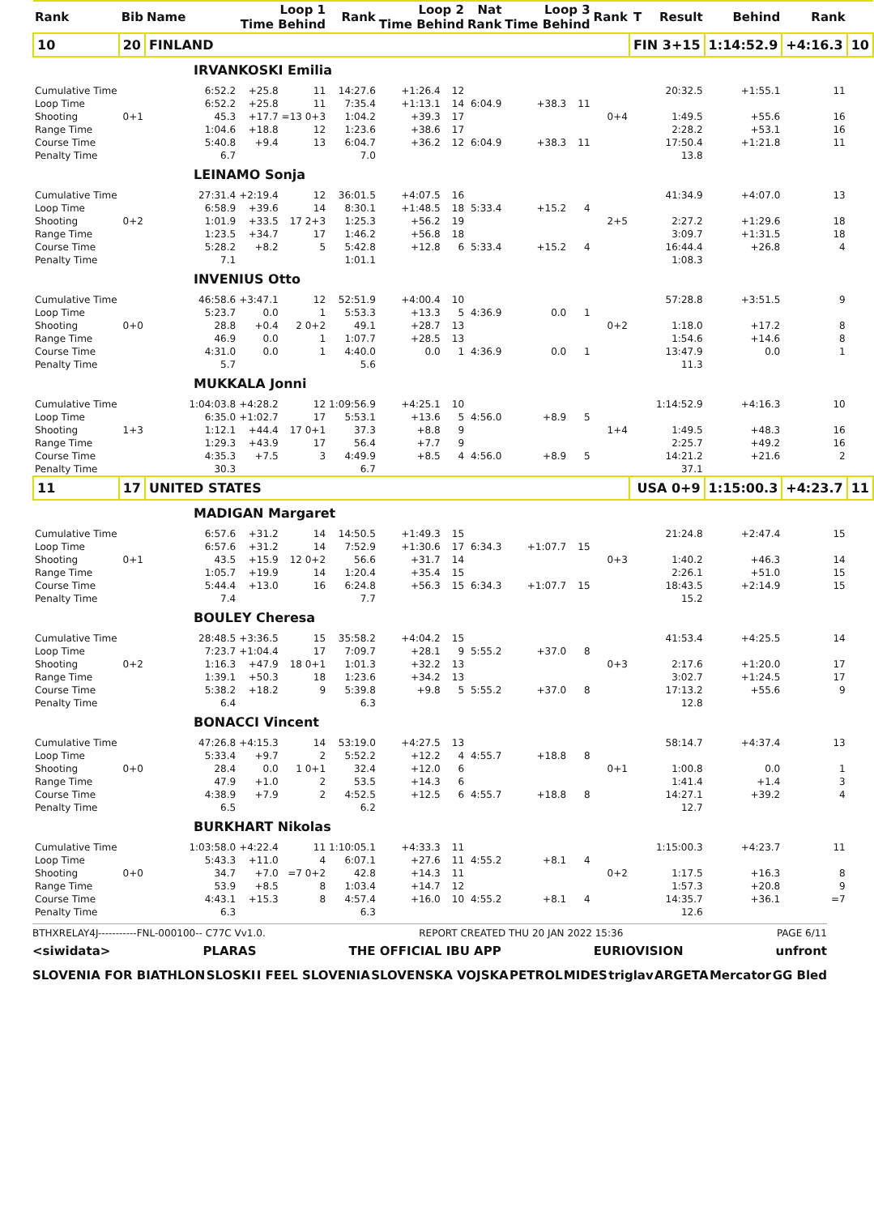| Rank | Bib | Name | Loop 1 Time Behind | | | Rank | Loop 2 Time Behind | | Nat Rank | Loop 3 Time Behind | | Rank | T | Result | Behind | Rank | |
| --- | --- | --- | --- | --- | --- | --- | --- | --- | --- | --- | --- | --- | --- | --- | --- | --- | --- |
| 10 | 20 | FINLAND | | | | | | | | | | | FIN 3+15 | | 1:14:52.9 | +4:16.3 | 10 |
| IRVANKOSKI Emilia | | | | | | | | | | | | | | | | | |
| Cumulative Time | | | 6:52.2 | +25.8 | 11 | 14:27.6 | +1:26.4 | 12 | | | | | | 20:32.5 | +1:55.1 | 11 | |
| Loop Time | | | 6:52.2 | +25.8 | 11 | 7:35.4 | +1:13.1 | 14 | 6:04.9 | +38.3 | 11 | | | | | | |
| Shooting | 0+1 | | 45.3 | +17.7 | =13 0+3 | 1:04.2 | +39.3 | 17 | | | | 0+4 | | 1:49.5 | +55.6 | 16 | |
| Range Time | | | 1:04.6 | +18.8 | 12 | 1:23.6 | +38.6 | 17 | | | | | | 2:28.2 | +53.1 | 16 | |
| Course Time | | | 5:40.8 | +9.4 | 13 | 6:04.7 | +36.2 | 12 | 6:04.9 | +38.3 | 11 | | | 17:50.4 | +1:21.8 | 11 | |
| Penalty Time | | | 6.7 | | | 7.0 | | | | | | | | 13.8 | | | |
| LEINAMO Sonja | | | | | | | | | | | | | | | | | |
| Cumulative Time | | | 27:31.4 | +2:19.4 | 12 | 36:01.5 | +4:07.5 | 16 | | | | | | 41:34.9 | +4:07.0 | 13 | |
| Loop Time | | | 6:58.9 | +39.6 | 14 | 8:30.1 | +1:48.5 | 18 | 5:33.4 | +15.2 | 4 | | | | | | |
| Shooting | 0+2 | | 1:01.9 | +33.5 | 17 2+3 | 1:25.3 | +56.2 | 19 | | | | 2+5 | | 2:27.2 | +1:29.6 | 18 | |
| Range Time | | | 1:23.5 | +34.7 | 17 | 1:46.2 | +56.8 | 18 | | | | | | 3:09.7 | +1:31.5 | 18 | |
| Course Time | | | 5:28.2 | +8.2 | 5 | 5:42.8 | +12.8 | 6 | 5:33.4 | +15.2 | 4 | | | 16:44.4 | +26.8 | 4 | |
| Penalty Time | | | 7.1 | | | 1:01.1 | | | | | | | | 1:08.3 | | | |
| INVENIUS Otto | | | | | | | | | | | | | | | | | |
| Cumulative Time | | | 46:58.6 | +3:47.1 | 12 | 52:51.9 | +4:00.4 | 10 | | | | | | 57:28.8 | +3:51.5 | 9 | |
| Loop Time | | | 5:23.7 | 0.0 | 1 | 5:53.3 | +13.3 | 5 | 4:36.9 | 0.0 | 1 | | | | | | |
| Shooting | 0+0 | | 28.8 | +0.4 | 2 0+2 | 49.1 | +28.7 | 13 | | | | 0+2 | | 1:18.0 | +17.2 | 8 | |
| Range Time | | | 46.9 | 0.0 | 1 | 1:07.7 | +28.5 | 13 | | | | | | 1:54.6 | +14.6 | 8 | |
| Course Time | | | 4:31.0 | 0.0 | 1 | 4:40.0 | 0.0 | 1 | 4:36.9 | 0.0 | 1 | | | 13:47.9 | 0.0 | 1 | |
| Penalty Time | | | 5.7 | | | 5.6 | | | | | | | | 11.3 | | | |
| MUKKALA Jonni | | | | | | | | | | | | | | | | | |
| Cumulative Time | | | 1:04:03.8 | +4:28.2 | 12 | 1:09:56.9 | +4:25.1 | 10 | | | | | | 1:14:52.9 | +4:16.3 | 10 | |
| Loop Time | | | 6:35.0 | +1:02.7 | 17 | 5:53.1 | +13.6 | 5 | 4:56.0 | +8.9 | 5 | | | | | | |
| Shooting | 1+3 | | 1:12.1 | +44.4 | 17 0+1 | 37.3 | +8.8 | 9 | | | | 1+4 | | 1:49.5 | +48.3 | 16 | |
| Range Time | | | 1:29.3 | +43.9 | 17 | 56.4 | +7.7 | 9 | | | | | | 2:25.7 | +49.2 | 16 | |
| Course Time | | | 4:35.3 | +7.5 | 3 | 4:49.9 | +8.5 | 4 | 4:56.0 | +8.9 | 5 | | | 14:21.2 | +21.6 | 2 | |
| Penalty Time | | | 30.3 | | | 6.7 | | | | | | | | 37.1 | | | |
| 11 | 17 | UNITED STATES | | | | | | | | | | | USA 0+9 | | 1:15:00.3 | +4:23.7 | 11 |
| MADIGAN Margaret | | | | | | | | | | | | | | | | | |
| Cumulative Time | | | 6:57.6 | +31.2 | 14 | 14:50.5 | +1:49.3 | 15 | | | | | | 21:24.8 | +2:47.4 | 15 | |
| Loop Time | | | 6:57.6 | +31.2 | 14 | 7:52.9 | +1:30.6 | 17 | 6:34.3 | +1:07.7 | 15 | | | | | | |
| Shooting | 0+1 | | 43.5 | +15.9 | 12 0+2 | 56.6 | +31.7 | 14 | | | | 0+3 | | 1:40.2 | +46.3 | 14 | |
| Range Time | | | 1:05.7 | +19.9 | 14 | 1:20.4 | +35.4 | 15 | | | | | | 2:26.1 | +51.0 | 15 | |
| Course Time | | | 5:44.4 | +13.0 | 16 | 6:24.8 | +56.3 | 15 | 6:34.3 | +1:07.7 | 15 | | | 18:43.5 | +2:14.9 | 15 | |
| Penalty Time | | | 7.4 | | | 7.7 | | | | | | | | 15.2 | | | |
| BOULEY Cheresa | | | | | | | | | | | | | | | | | |
| Cumulative Time | | | 28:48.5 | +3:36.5 | 15 | 35:58.2 | +4:04.2 | 15 | | | | | | 41:53.4 | +4:25.5 | 14 | |
| Loop Time | | | 7:23.7 | +1:04.4 | 17 | 7:09.7 | +28.1 | 9 | 5:55.2 | +37.0 | 8 | | | | | | |
| Shooting | 0+2 | | 1:16.3 | +47.9 | 18 0+1 | 1:01.3 | +32.2 | 13 | | | | 0+3 | | 2:17.6 | +1:20.0 | 17 | |
| Range Time | | | 1:39.1 | +50.3 | 18 | 1:23.6 | +34.2 | 13 | | | | | | 3:02.7 | +1:24.5 | 17 | |
| Course Time | | | 5:38.2 | +18.2 | 9 | 5:39.8 | +9.8 | 5 | 5:55.2 | +37.0 | 8 | | | 17:13.2 | +55.6 | 9 | |
| Penalty Time | | | 6.4 | | | 6.3 | | | | | | | | 12.8 | | | |
| BONACCI Vincent | | | | | | | | | | | | | | | | | |
| Cumulative Time | | | 47:26.8 | +4:15.3 | 14 | 53:19.0 | +4:27.5 | 13 | | | | | | 58:14.7 | +4:37.4 | 13 | |
| Loop Time | | | 5:33.4 | +9.7 | 2 | 5:52.2 | +12.2 | 4 | 4:55.7 | +18.8 | 8 | | | | | | |
| Shooting | 0+0 | | 28.4 | 0.0 | 1 0+1 | 32.4 | +12.0 | 6 | | | | 0+1 | | 1:00.8 | 0.0 | 1 | |
| Range Time | | | 47.9 | +1.0 | 2 | 53.5 | +14.3 | 6 | | | | | | 1:41.4 | +1.4 | 3 | |
| Course Time | | | 4:38.9 | +7.9 | 2 | 4:52.5 | +12.5 | 6 | 4:55.7 | +18.8 | 8 | | | 14:27.1 | +39.2 | 4 | |
| Penalty Time | | | 6.5 | | | 6.2 | | | | | | | | 12.7 | | | |
| BURKHART Nikolas | | | | | | | | | | | | | | | | | |
| Cumulative Time | | | 1:03:58.0 | +4:22.4 | 11 | 1:10:05.1 | +4:33.3 | 11 | | | | | | 1:15:00.3 | +4:23.7 | 11 | |
| Loop Time | | | 5:43.3 | +11.0 | 4 | 6:07.1 | +27.6 | 11 | 4:55.2 | +8.1 | 4 | | | | | | |
| Shooting | 0+0 | | 34.7 | +7.0 | =7 0+2 | 42.8 | +14.3 | 11 | | | | 0+2 | | 1:17.5 | +16.3 | 8 | |
| Range Time | | | 53.9 | +8.5 | 8 | 1:03.4 | +14.7 | 12 | | | | | | 1:57.3 | +20.8 | 9 | |
| Course Time | | | 4:43.1 | +15.3 | 8 | 4:57.4 | +16.0 | 10 | 4:55.2 | +8.1 | 4 | | | 14:35.7 | +36.1 | =7 | |
| Penalty Time | | | 6.3 | | | 6.3 | | | | | | | | 12.6 | | | |
BTHXRELAY4J-----------FNL-000100-- C77C Vv1.0. REPORT CREATED THU 20 JAN 2022 15:36 PAGE 6/11
<siwidata> PLARAS THE OFFICIAL IBU APP EURIOVISION unfront
SLOVENIA FOR BIATHLON SLOSKI I FEEL SLOVENIA SLOVENSKA VOJSKA PETROL MIDES triglav ARGETA Mercator GG Bled